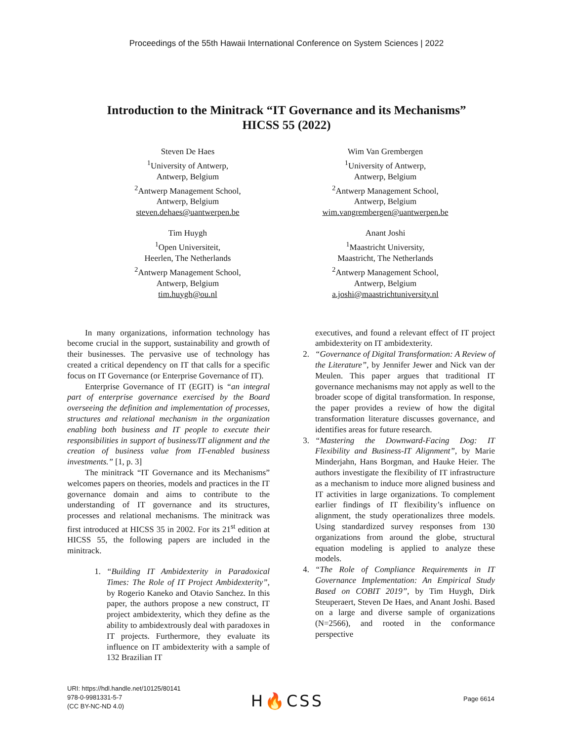Proceedings of the 55th Hawaii International Conference on System Sciences | 2022
Introduction to the Minitrack “IT Governance and its Mechanisms”
HICSS 55 (2022)
Steven De Haes
<sup>1</sup> University of Antwerp,
Antwerp, Belgium
<sup>2</sup> Antwerp Management School,
Antwerp, Belgium
steven.dehaes@uantwerpen.be
Wim Van Grembergen
<sup>1</sup> University of Antwerp,
Antwerp, Belgium
<sup>2</sup> Antwerp Management School,
Antwerp, Belgium
wim.vangrembergen@uantwerpen.be
Tim Huygh
<sup>1</sup> Open Universiteit,
Heerlen, The Netherlands
<sup>2</sup> Antwerp Management School,
Antwerp, Belgium
tim.huygh@ou.nl
Anant Joshi
<sup>1</sup> Maastricht University,
Maastricht, The Netherlands
<sup>2</sup> Antwerp Management School,
Antwerp, Belgium
a.joshi@maastrichtuniversity.nl
In many organizations, information technology has become crucial in the support, sustainability and growth of their businesses. The pervasive use of technology has created a critical dependency on IT that calls for a specific focus on IT Governance (or Enterprise Governance of IT).
Enterprise Governance of IT (EGIT) is “an integral part of enterprise governance exercised by the Board overseeing the definition and implementation of processes, structures and relational mechanism in the organization enabling both business and IT people to execute their responsibilities in support of business/IT alignment and the creation of business value from IT-enabled business investments.” [1, p. 3]
The minitrack “IT Governance and its Mechanisms” welcomes papers on theories, models and practices in the IT governance domain and aims to contribute to the understanding of IT governance and its structures, processes and relational mechanisms. The minitrack was first introduced at HICSS 35 in 2002. For its 21<sup>st</sup> edition at HICSS 55, the following papers are included in the minitrack.
1. “Building IT Ambidexterity in Paradoxical Times: The Role of IT Project Ambidexterity”, by Rogerio Kaneko and Otavio Sanchez. In this paper, the authors propose a new construct, IT project ambidexterity, which they define as the ability to ambidextrously deal with paradoxes in IT projects. Furthermore, they evaluate its influence on IT ambidexterity with a sample of 132 Brazilian IT
executives, and found a relevant effect of IT project ambidexterity on IT ambidexterity.
2. “Governance of Digital Transformation: A Review of the Literature”, by Jennifer Jewer and Nick van der Meulen. This paper argues that traditional IT governance mechanisms may not apply as well to the broader scope of digital transformation. In response, the paper provides a review of how the digital transformation literature discusses governance, and identifies areas for future research.
3. “Mastering the Downward-Facing Dog: IT Flexibility and Business-IT Alignment”, by Marie Minderjahn, Hans Borgman, and Hauke Heier. The authors investigate the flexibility of IT infrastructure as a mechanism to induce more aligned business and IT activities in large organizations. To complement earlier findings of IT flexibility’s influence on alignment, the study operationalizes three models. Using standardized survey responses from 130 organizations from around the globe, structural equation modeling is applied to analyze these models.
4. “The Role of Compliance Requirements in IT Governance Implementation: An Empirical Study Based on COBIT 2019”, by Tim Huygh, Dirk Steuperaert, Steven De Haes, and Anant Joshi. Based on a large and diverse sample of organizations (N=2566), and rooted in the conformance perspective
URI: https://hdl.handle.net/10125/80141
978-0-9981331-5-7
(CC BY-NC-ND 4.0)
H🔥CSS Page 6614